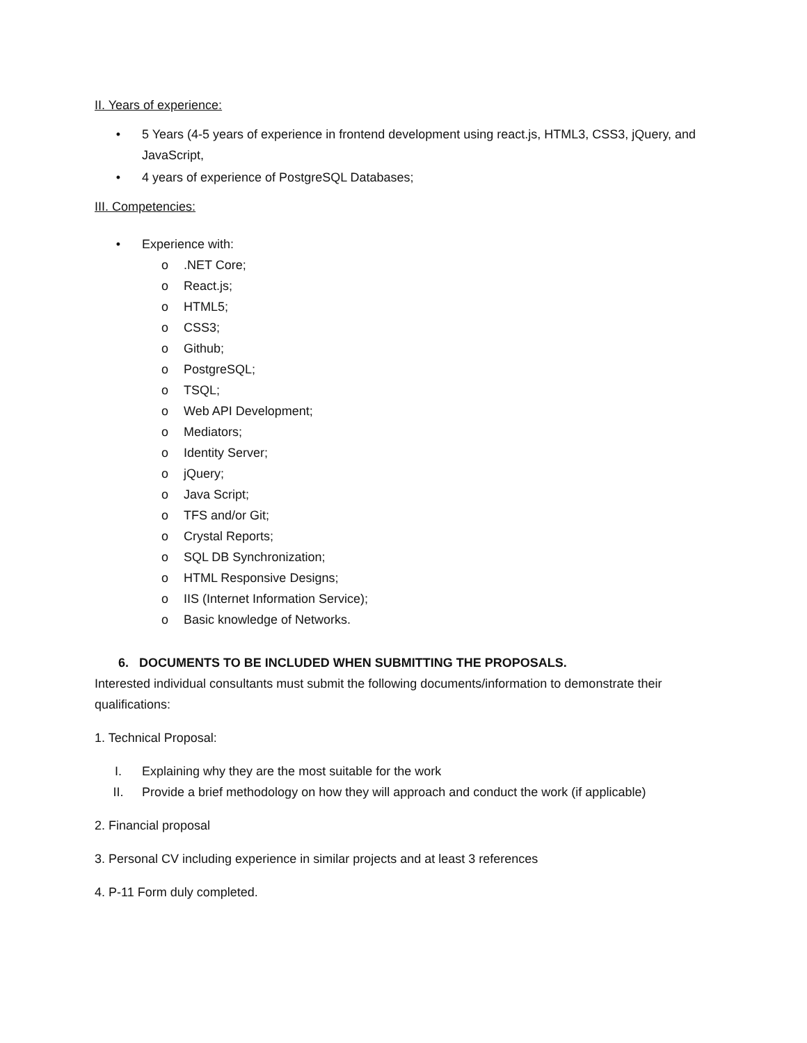II. Years of experience:
• 5 Years (4-5 years of experience in frontend development using react.js, HTML3, CSS3, jQuery, and JavaScript,
• 4 years of experience of PostgreSQL Databases;
III. Competencies:
• Experience with:
o.NET Core;
o React.js;
o HTML5;
o CSS3;
o Github;
o PostgreSQL;
o TSQL;
o Web API Development;
o Mediators;
o Identity Server;
o jQuery;
o Java Script;
o TFS and/or Git;
o Crystal Reports;
o SQL DB Synchronization;
o HTML Responsive Designs;
o IIS (Internet Information Service);
o Basic knowledge of Networks.
6. DOCUMENTS TO BE INCLUDED WHEN SUBMITTING THE PROPOSALS.
Interested individual consultants must submit the following documents/information to demonstrate their qualifications:
1. Technical Proposal:
I. Explaining why they are the most suitable for the work
II. Provide a brief methodology on how they will approach and conduct the work (if applicable)
2. Financial proposal
3. Personal CV including experience in similar projects and at least 3 references
4. P-11 Form duly completed.